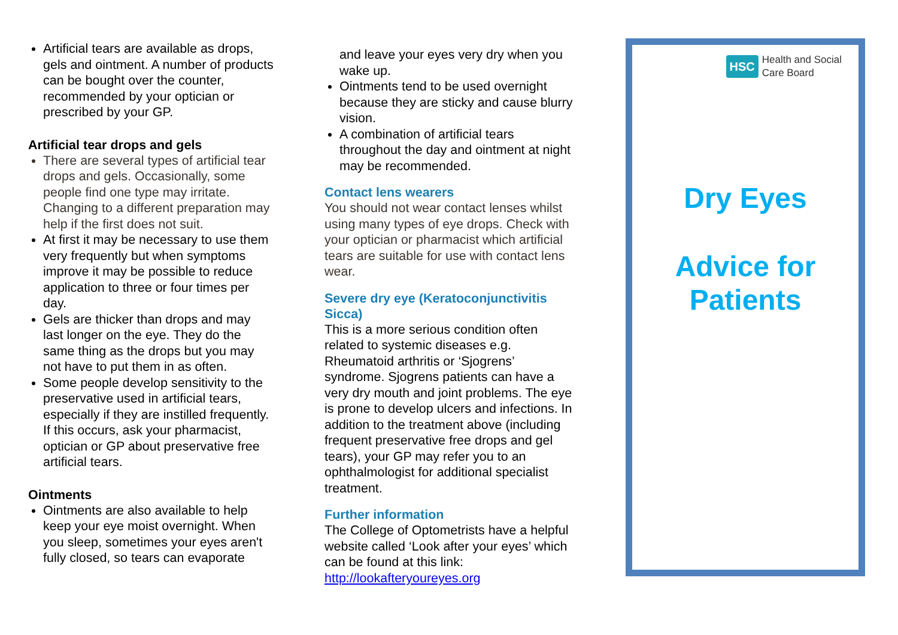Artificial tears are available as drops, gels and ointment. A number of products can be bought over the counter, recommended by your optician or prescribed by your GP.
Artificial tear drops and gels
There are several types of artificial tear drops and gels. Occasionally, some people find one type may irritate. Changing to a different preparation may help if the first does not suit.
At first it may be necessary to use them very frequently but when symptoms improve it may be possible to reduce application to three or four times per day.
Gels are thicker than drops and may last longer on the eye. They do the same thing as the drops but you may not have to put them in as often.
Some people develop sensitivity to the preservative used in artificial tears, especially if they are instilled frequently. If this occurs, ask your pharmacist, optician or GP about preservative free artificial tears.
Ointments
Ointments are also available to help keep your eye moist overnight. When you sleep, sometimes your eyes aren't fully closed, so tears can evaporate
and leave your eyes very dry when you wake up.
Ointments tend to be used overnight because they are sticky and cause blurry vision.
A combination of artificial tears throughout the day and ointment at night may be recommended.
Contact lens wearers
You should not wear contact lenses whilst using many types of eye drops. Check with your optician or pharmacist which artificial tears are suitable for use with contact lens wear.
Severe dry eye (Keratoconjunctivitis Sicca)
This is a more serious condition often related to systemic diseases e.g. Rheumatoid arthritis or ‘Sjogrens’ syndrome. Sjogrens patients can have a very dry mouth and joint problems. The eye is prone to develop ulcers and infections. In addition to the treatment above (including frequent preservative free drops and gel tears), your GP may refer you to an ophthalmologist for additional specialist treatment.
Further information
The College of Optometrists have a helpful website called ‘Look after your eyes’ which can be found at this link: http://lookafteryoureyes.org
HSC Health and Social
Care Board
Dry Eyes
Advice for
Patients